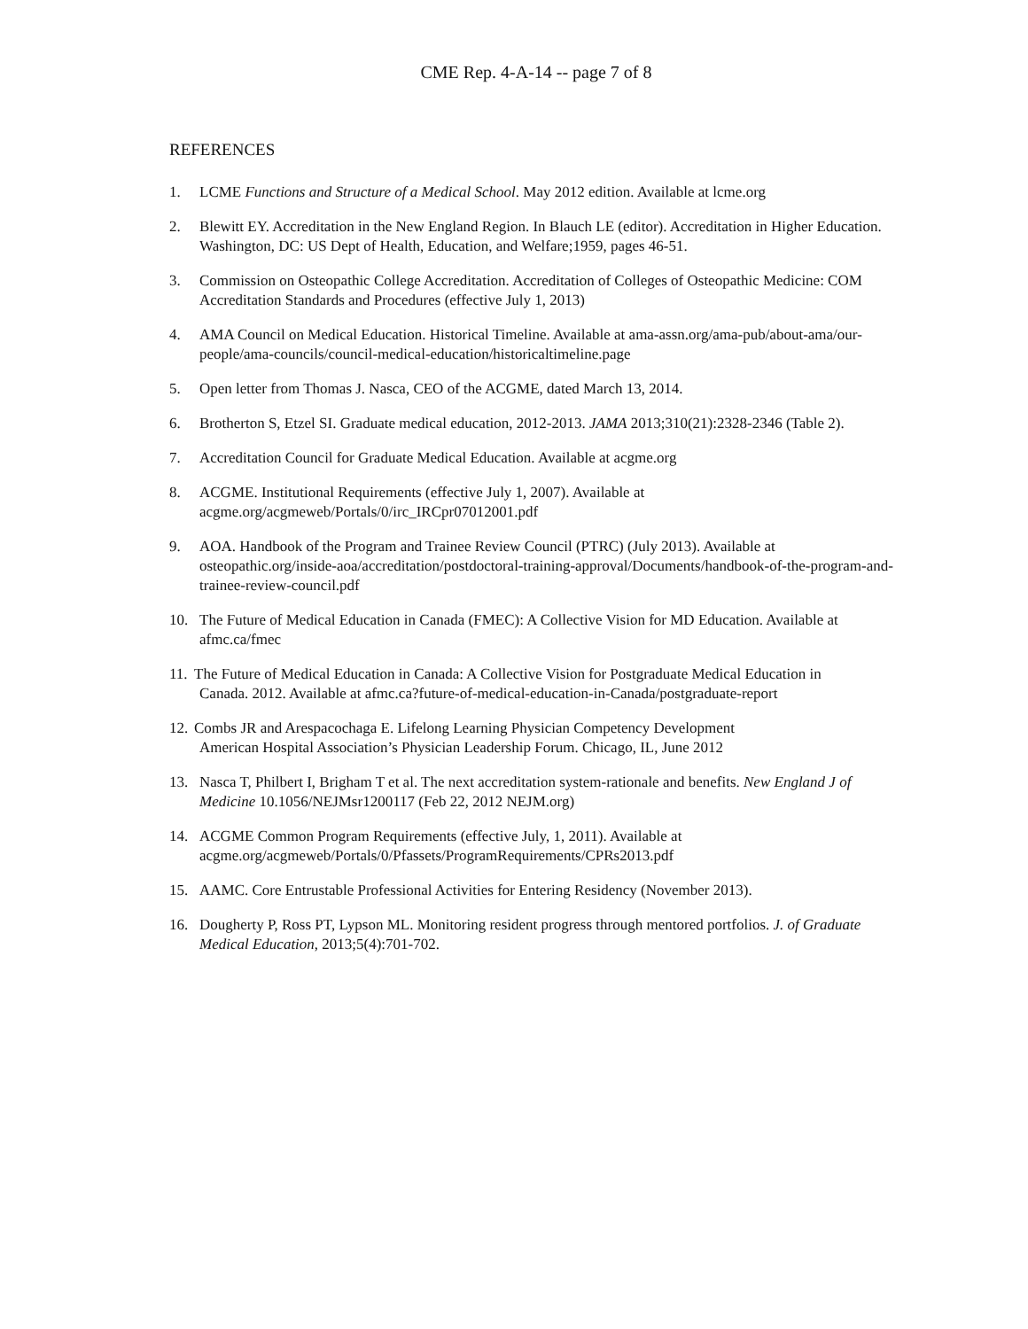CME Rep. 4-A-14 -- page 7 of 8
REFERENCES
1. LCME Functions and Structure of a Medical School. May 2012 edition. Available at lcme.org
2. Blewitt EY. Accreditation in the New England Region. In Blauch LE (editor). Accreditation in Higher Education. Washington, DC: US Dept of Health, Education, and Welfare;1959, pages 46-51.
3. Commission on Osteopathic College Accreditation. Accreditation of Colleges of Osteopathic Medicine: COM Accreditation Standards and Procedures (effective July 1, 2013)
4. AMA Council on Medical Education. Historical Timeline. Available at ama-assn.org/ama-pub/about-ama/our-people/ama-councils/council-medical-education/historicaltimeline.page
5. Open letter from Thomas J. Nasca, CEO of the ACGME, dated March 13, 2014.
6. Brotherton S, Etzel SI. Graduate medical education, 2012-2013. JAMA 2013;310(21):2328-2346 (Table 2).
7. Accreditation Council for Graduate Medical Education. Available at acgme.org
8. ACGME. Institutional Requirements (effective July 1, 2007). Available at
acgme.org/acgmeweb/Portals/0/irc_IRCpr07012001.pdf
9. AOA. Handbook of the Program and Trainee Review Council (PTRC) (July 2013). Available at osteopathic.org/inside-aoa/accreditation/postdoctoral-training-approval/Documents/handbook-of-the-program-and-trainee-review-council.pdf
10. The Future of Medical Education in Canada (FMEC): A Collective Vision for MD Education. Available at afmc.ca/fmec
11. The Future of Medical Education in Canada: A Collective Vision for Postgraduate Medical Education in
Canada. 2012. Available at afmc.ca?future-of-medical-education-in-Canada/postgraduate-report
12. Combs JR and Arespacochaga E. Lifelong Learning Physician Competency Development
American Hospital Association’s Physician Leadership Forum. Chicago, IL, June 2012
13. Nasca T, Philbert I, Brigham T et al. The next accreditation system-rationale and benefits. New England J of Medicine 10.1056/NEJMsr1200117 (Feb 22, 2012 NEJM.org)
14. ACGME Common Program Requirements (effective July, 1, 2011). Available at
acgme.org/acgmeweb/Portals/0/Pfassets/ProgramRequirements/CPRs2013.pdf
15. AAMC. Core Entrustable Professional Activities for Entering Residency (November 2013).
16. Dougherty P, Ross PT, Lypson ML. Monitoring resident progress through mentored portfolios. J. of Graduate Medical Education, 2013;5(4):701-702.